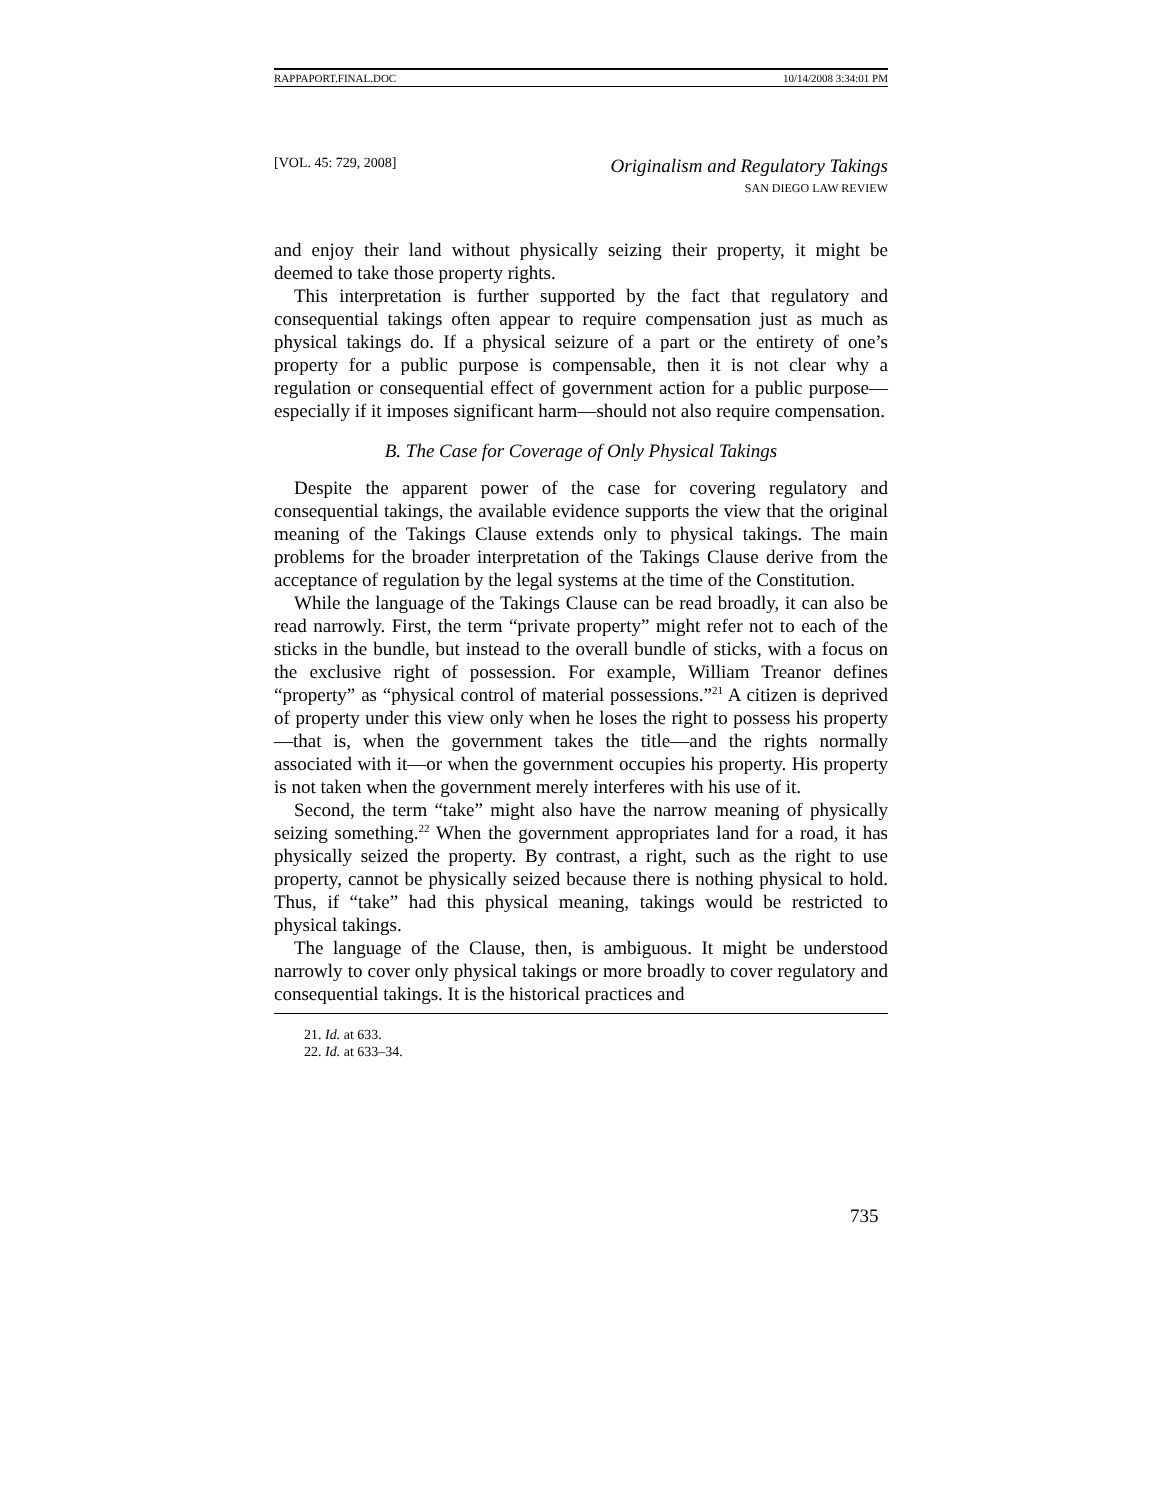RAPPAPORT.FINAL.DOC 10/14/2008 3:34:01 PM
[VOL. 45: 729, 2008]
Originalism and Regulatory Takings
SAN DIEGO LAW REVIEW
and enjoy their land without physically seizing their property, it might be deemed to take those property rights.
This interpretation is further supported by the fact that regulatory and consequential takings often appear to require compensation just as much as physical takings do. If a physical seizure of a part or the entirety of one’s property for a public purpose is compensable, then it is not clear why a regulation or consequential effect of government action for a public purpose—especially if it imposes significant harm—should not also require compensation.
B. The Case for Coverage of Only Physical Takings
Despite the apparent power of the case for covering regulatory and consequential takings, the available evidence supports the view that the original meaning of the Takings Clause extends only to physical takings. The main problems for the broader interpretation of the Takings Clause derive from the acceptance of regulation by the legal systems at the time of the Constitution.
While the language of the Takings Clause can be read broadly, it can also be read narrowly. First, the term “private property” might refer not to each of the sticks in the bundle, but instead to the overall bundle of sticks, with a focus on the exclusive right of possession. For example, William Treanor defines “property” as “physical control of material possessions.”<sup>21</sup> A citizen is deprived of property under this view only when he loses the right to possess his property—that is, when the government takes the title—and the rights normally associated with it—or when the government occupies his property. His property is not taken when the government merely interferes with his use of it.
Second, the term “take” might also have the narrow meaning of physically seizing something.<sup>22</sup> When the government appropriates land for a road, it has physically seized the property. By contrast, a right, such as the right to use property, cannot be physically seized because there is nothing physical to hold. Thus, if “take” had this physical meaning, takings would be restricted to physical takings.
The language of the Clause, then, is ambiguous. It might be understood narrowly to cover only physical takings or more broadly to cover regulatory and consequential takings. It is the historical practices and
21. Id. at 633.
22. Id. at 633–34.
735